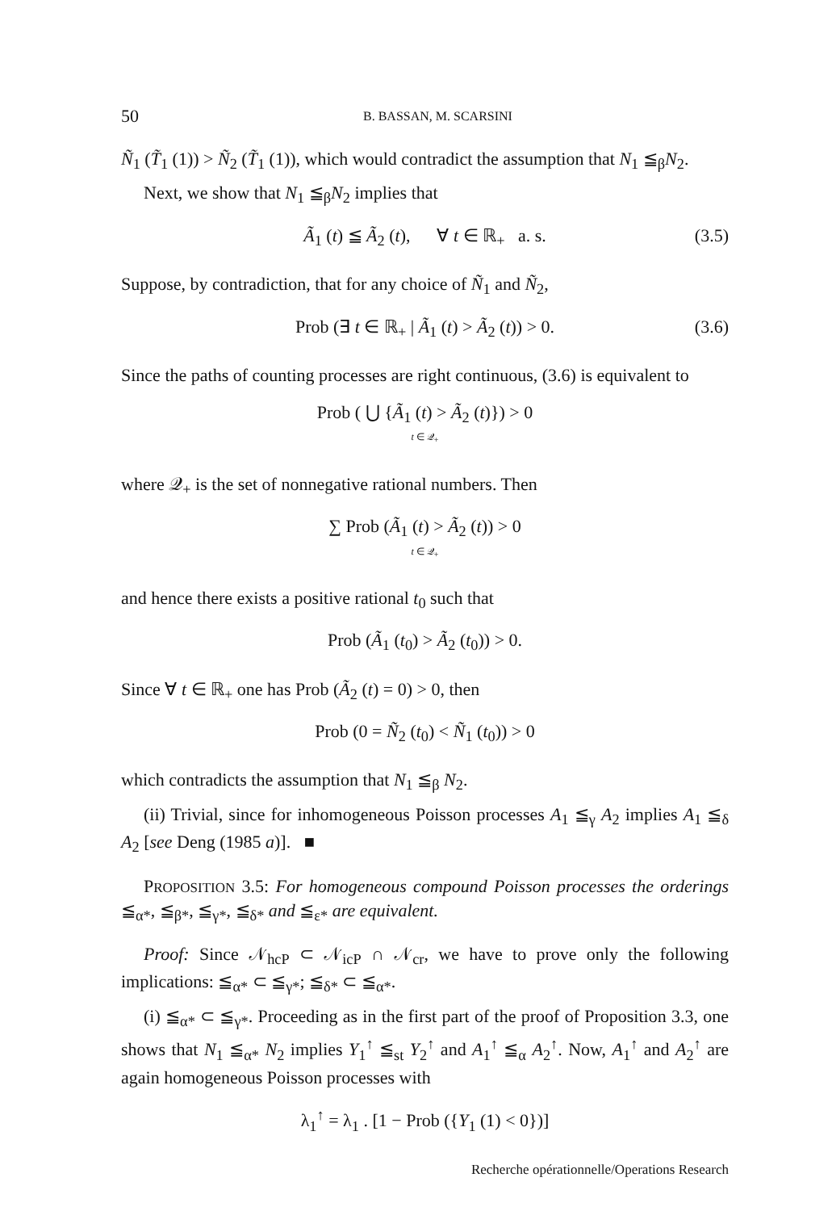50 B. BASSAN, M. SCARSINI
Ñ<sub>1</sub> (T̃<sub>1</sub> (1)) > Ñ<sub>2</sub> (T̃<sub>1</sub> (1)), which would contradict the assumption that N<sub>1</sub> ≦<sub>β</sub>N<sub>2</sub>.
Next, we show that N<sub>1</sub> ≦<sub>β</sub>N<sub>2</sub> implies that
Ã<sub>1</sub> (t) ≦ Ã<sub>2</sub> (t), ∀ t ∈ ℝ<sub>+</sub> a. s. (3.5)
Suppose, by contradiction, that for any choice of Ñ<sub>1</sub> and Ñ<sub>2</sub>,
Prob (∃ t ∈ ℝ<sub>+</sub> | Ã<sub>1</sub> (t) > Ã<sub>2</sub> (t)) > 0. (3.6)
Since the paths of counting processes are right continuous, (3.6) is equivalent to
Prob ( ⋃ {Ã<sub>1</sub> (t) > Ã<sub>2</sub> (t)}) > 0
t ∈ 𝒬<sub>+</sub>
where 𝒬<sub>+</sub> is the set of nonnegative rational numbers. Then
∑ Prob (Ã<sub>1</sub> (t) > Ã<sub>2</sub> (t)) > 0
t ∈ 𝒬<sub>+</sub>
and hence there exists a positive rational t<sub>0</sub> such that
Prob (Ã<sub>1</sub> (t<sub>0</sub>) > Ã<sub>2</sub> (t<sub>0</sub>)) > 0.
Since ∀ t ∈ ℝ<sub>+</sub> one has Prob (Ã<sub>2</sub> (t) = 0) > 0, then
Prob (0 = Ñ<sub>2</sub> (t<sub>0</sub>) < Ñ<sub>1</sub> (t<sub>0</sub>)) > 0
which contradicts the assumption that N<sub>1</sub> ≦<sub>β</sub> N<sub>2</sub>.
(ii) Trivial, since for inhomogeneous Poisson processes A<sub>1</sub> ≦<sub>γ</sub> A<sub>2</sub> implies A<sub>1</sub> ≦<sub>δ</sub> A<sub>2</sub> [see Deng (1985 a)]. ■
PROPOSITION 3.5: For homogeneous compound Poisson processes the orderings ≦<sub>α*</sub>, ≦<sub>β*</sub>, ≦<sub>γ*</sub>, ≦<sub>δ*</sub> and ≦<sub>ε*</sub> are equivalent.
Proof: Since 𝒩<sub>hcP</sub> ⊂ 𝒩<sub>icP</sub> ∩ 𝒩<sub>cr</sub>, we have to prove only the following implications: ≦<sub>α*</sub> ⊂ ≦<sub>γ*</sub>; ≦<sub>δ*</sub> ⊂ ≦<sub>α*</sub>.
(i) ≦<sub>α*</sub> ⊂ ≦<sub>γ*</sub>. Proceeding as in the first part of the proof of Proposition 3.3, one shows that N<sub>1</sub> ≦<sub>α*</sub> N<sub>2</sub> implies Y<sub>1</sub><sup>↑</sup> ≦<sub>st</sub> Y<sub>2</sub><sup>↑</sup> and A<sub>1</sub><sup>↑</sup> ≦<sub>α</sub> A<sub>2</sub><sup>↑</sup>. Now, A<sub>1</sub><sup>↑</sup> and A<sub>2</sub><sup>↑</sup> are again homogeneous Poisson processes with
λ<sub>1</sub><sup>↑</sup> = λ<sub>1</sub> . [1 − Prob ({Y<sub>1</sub> (1) < 0})]
Recherche opérationnelle/Operations Research